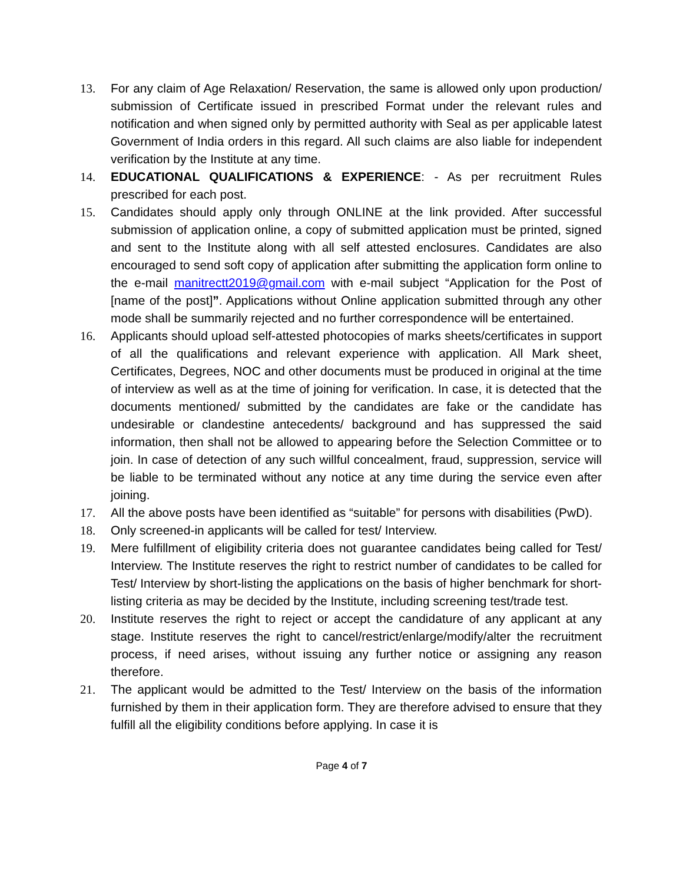13. For any claim of Age Relaxation/ Reservation, the same is allowed only upon production/ submission of Certificate issued in prescribed Format under the relevant rules and notification and when signed only by permitted authority with Seal as per applicable latest Government of India orders in this regard. All such claims are also liable for independent verification by the Institute at any time.
14. EDUCATIONAL QUALIFICATIONS & EXPERIENCE: - As per recruitment Rules prescribed for each post.
15. Candidates should apply only through ONLINE at the link provided. After successful submission of application online, a copy of submitted application must be printed, signed and sent to the Institute along with all self attested enclosures. Candidates are also encouraged to send soft copy of application after submitting the application form online to the e-mail manitrectt2019@gmail.com with e-mail subject “Application for the Post of [name of the post]”. Applications without Online application submitted through any other mode shall be summarily rejected and no further correspondence will be entertained.
16. Applicants should upload self-attested photocopies of marks sheets/certificates in support of all the qualifications and relevant experience with application. All Mark sheet, Certificates, Degrees, NOC and other documents must be produced in original at the time of interview as well as at the time of joining for verification. In case, it is detected that the documents mentioned/ submitted by the candidates are fake or the candidate has undesirable or clandestine antecedents/ background and has suppressed the said information, then shall not be allowed to appearing before the Selection Committee or to join. In case of detection of any such willful concealment, fraud, suppression, service will be liable to be terminated without any notice at any time during the service even after joining.
17. All the above posts have been identified as “suitable” for persons with disabilities (PwD).
18. Only screened-in applicants will be called for test/ Interview.
19. Mere fulfillment of eligibility criteria does not guarantee candidates being called for Test/ Interview. The Institute reserves the right to restrict number of candidates to be called for Test/ Interview by short-listing the applications on the basis of higher benchmark for short-listing criteria as may be decided by the Institute, including screening test/trade test.
20. Institute reserves the right to reject or accept the candidature of any applicant at any stage. Institute reserves the right to cancel/restrict/enlarge/modify/alter the recruitment process, if need arises, without issuing any further notice or assigning any reason therefore.
21. The applicant would be admitted to the Test/ Interview on the basis of the information furnished by them in their application form. They are therefore advised to ensure that they fulfill all the eligibility conditions before applying. In case it is
Page 4 of 7